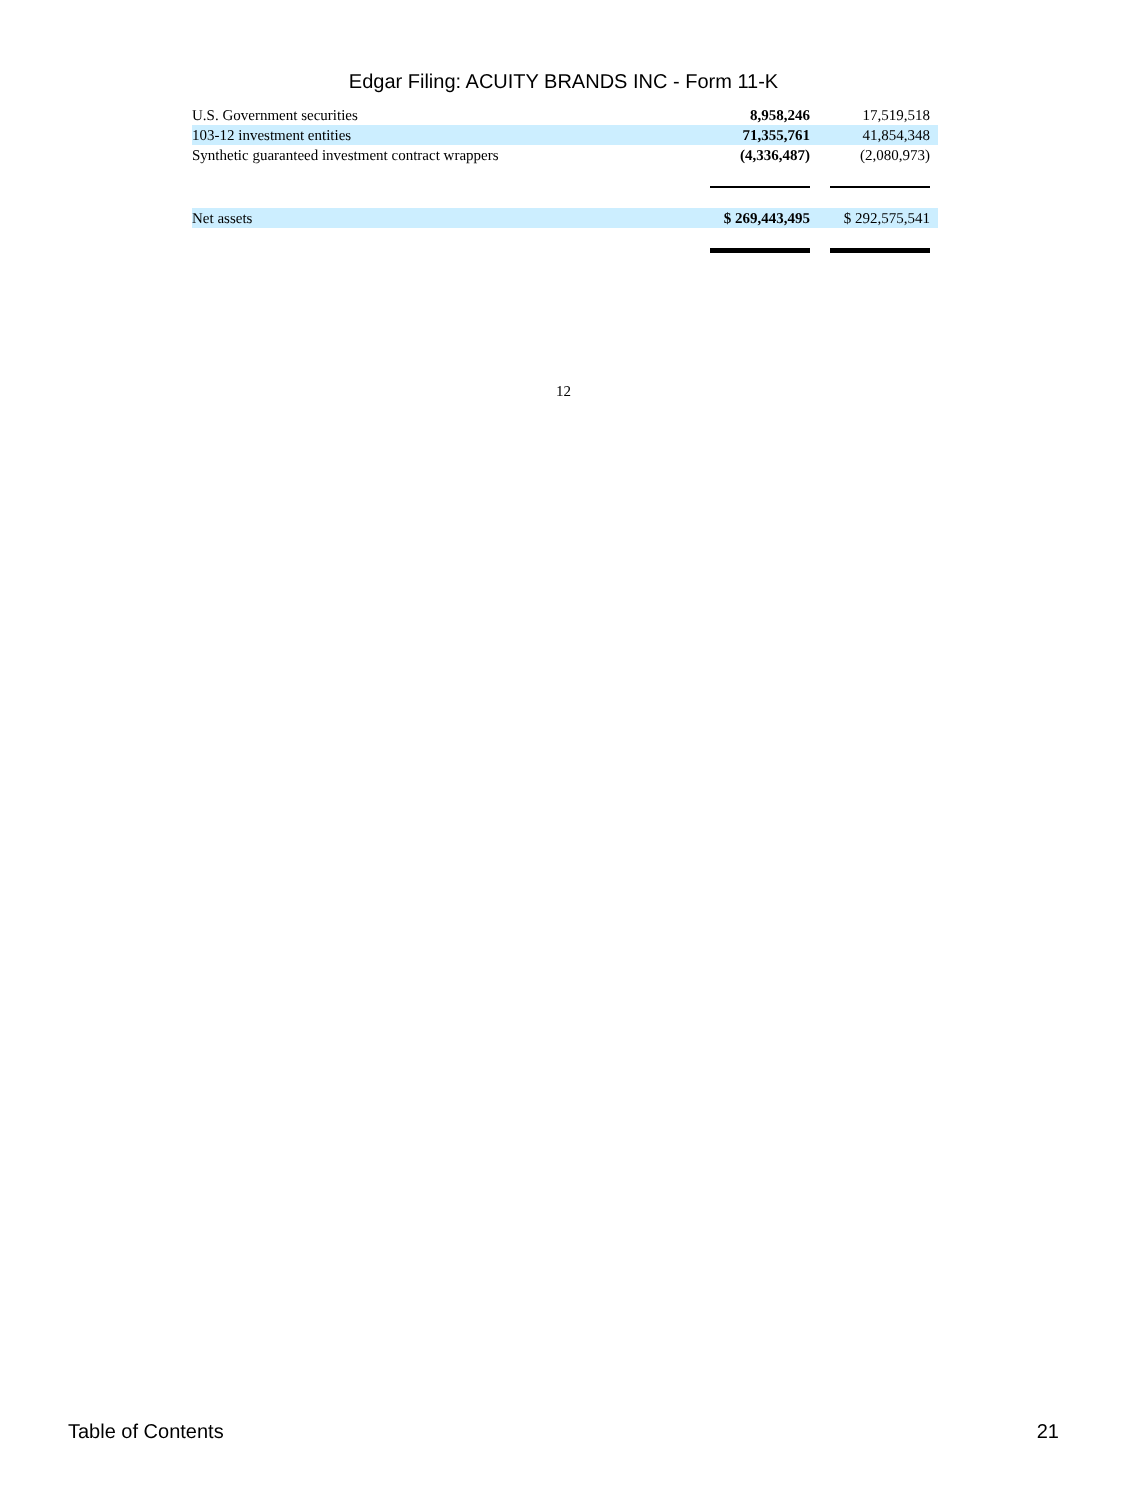Edgar Filing: ACUITY BRANDS INC - Form 11-K
| U.S. Government securities | 8,958,246 | | 17,519,518 | |
| 103-12 investment entities | 71,355,761 | | 41,854,348 | |
| Synthetic guaranteed investment contract wrappers | (4,336,487) | | (2,080,973) | |
| Net assets | $ 269,443,495 | | $ 292,575,541 | |
12
Table of Contents 21